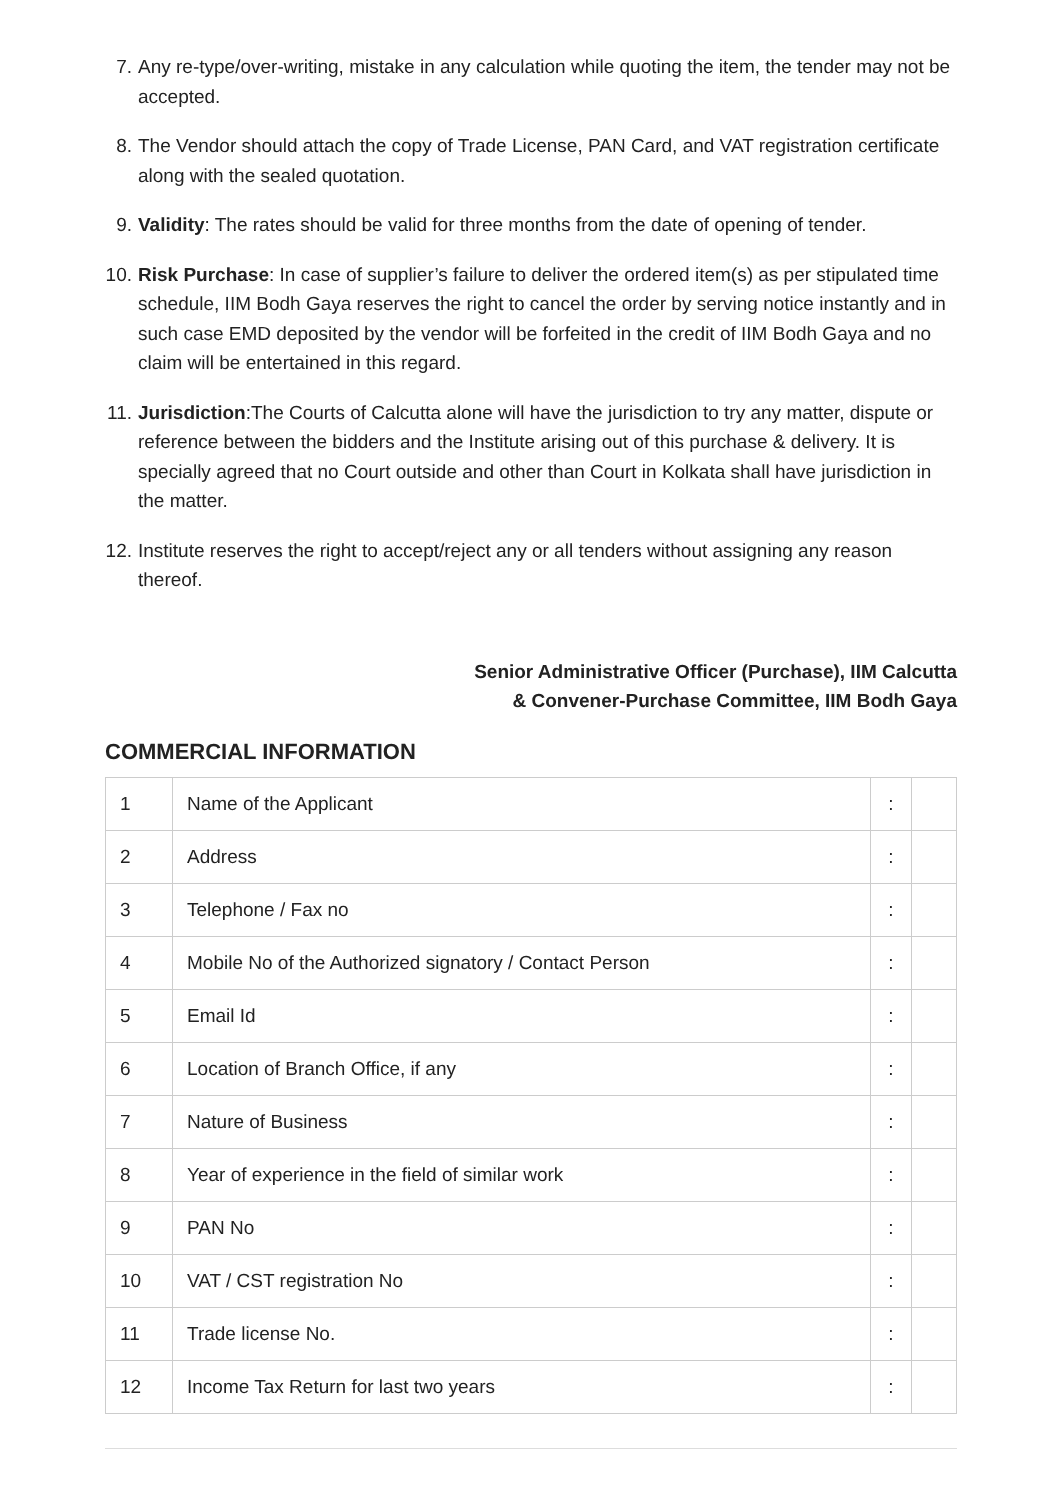7. Any re-type/over-writing, mistake in any calculation while quoting the item, the tender may not be accepted.
8. The Vendor should attach the copy of Trade License, PAN Card, and VAT registration certificate along with the sealed quotation.
9. Validity: The rates should be valid for three months from the date of opening of tender.
10. Risk Purchase: In case of supplier’s failure to deliver the ordered item(s) as per stipulated time schedule, IIM Bodh Gaya reserves the right to cancel the order by serving notice instantly and in such case EMD deposited by the vendor will be forfeited in the credit of IIM Bodh Gaya and no claim will be entertained in this regard.
11. Jurisdiction:The Courts of Calcutta alone will have the jurisdiction to try any matter, dispute or reference between the bidders and the Institute arising out of this purchase & delivery. It is specially agreed that no Court outside and other than Court in Kolkata shall have jurisdiction in the matter.
12. Institute reserves the right to accept/reject any or all tenders without assigning any reason thereof.
Senior Administrative Officer (Purchase), IIM Calcutta
& Convener-Purchase Committee, IIM Bodh Gaya
COMMERCIAL INFORMATION
| 1 | Name of the Applicant | : | |
| 2 | Address | : | |
| 3 | Telephone / Fax no | : | |
| 4 | Mobile No of the Authorized signatory / Contact Person | : | |
| 5 | Email Id | : | |
| 6 | Location of Branch Office, if any | : | |
| 7 | Nature of Business | : | |
| 8 | Year of experience in the field of similar work | : | |
| 9 | PAN No | : | |
| 10 | VAT / CST registration No | : | |
| 11 | Trade license No. | : | |
| 12 | Income Tax Return for last two years | : | |